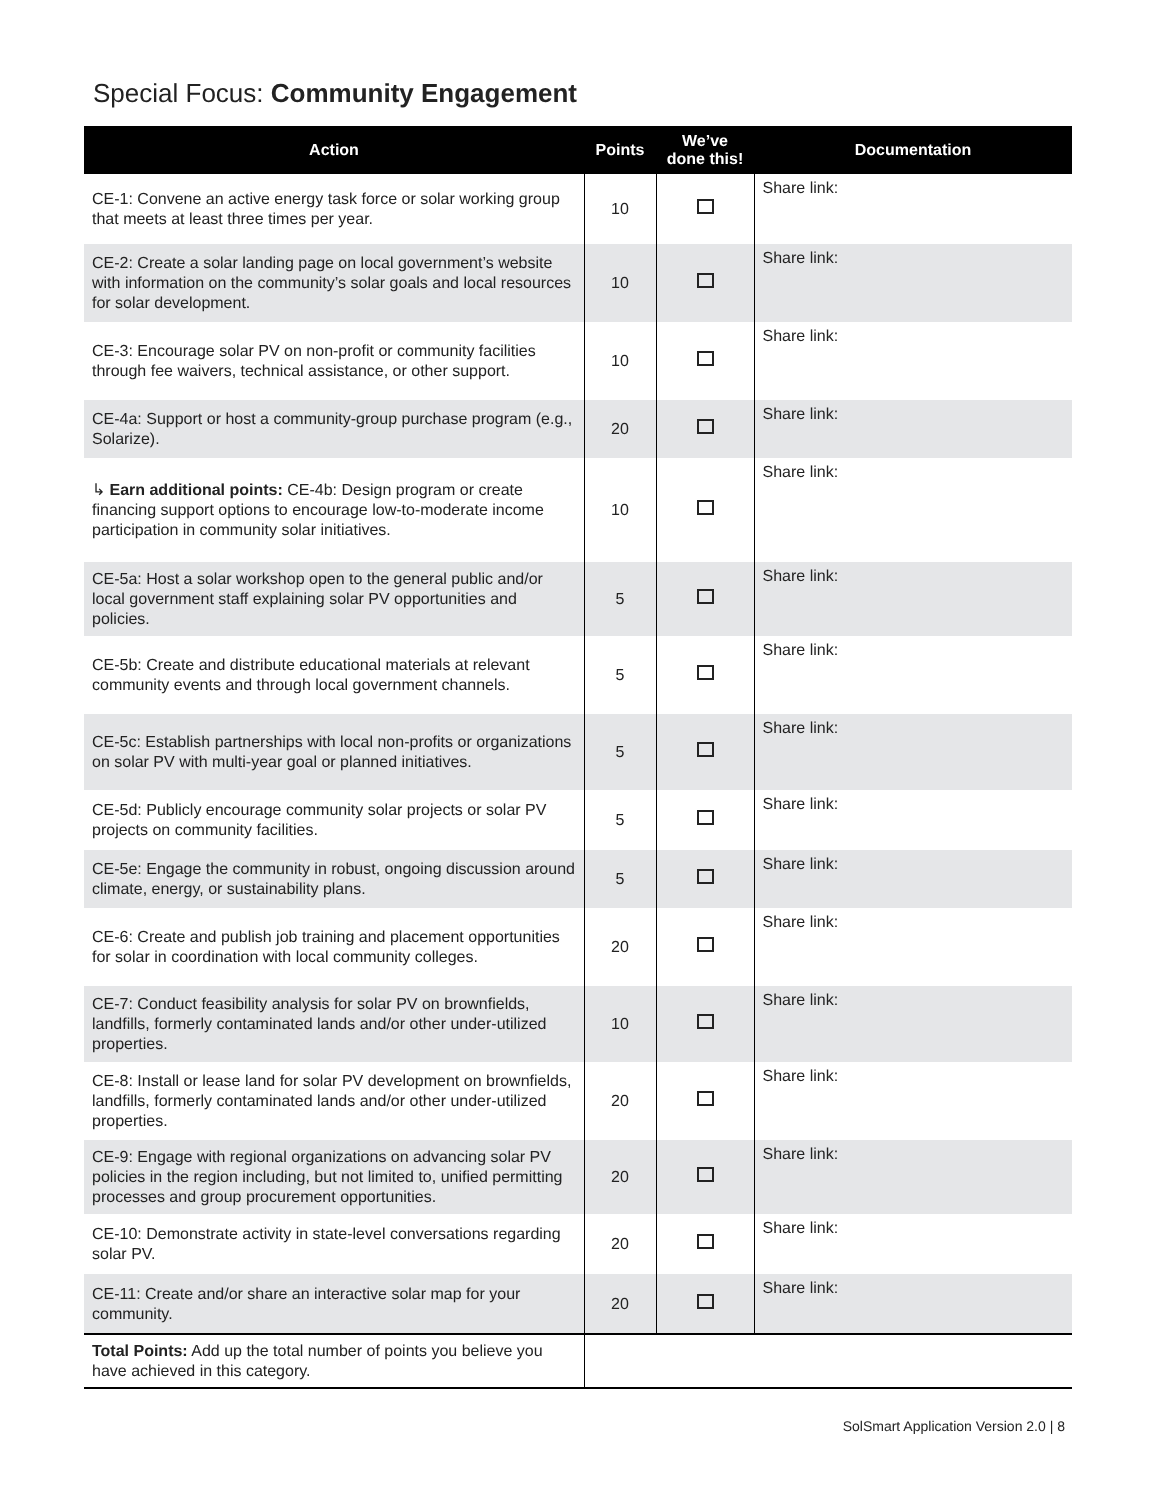Special Focus: Community Engagement
| Action | Points | We’ve done this! | Documentation |
| --- | --- | --- | --- |
| CE-1: Convene an active energy task force or solar working group that meets at least three times per year. | 10 | | Share link: |
| CE-2: Create a solar landing page on local government’s website with information on the community’s solar goals and local resources for solar development. | 10 | | Share link: |
| CE-3: Encourage solar PV on non-profit or community facilities through fee waivers, technical assistance, or other support. | 10 | | Share link: |
| CE-4a: Support or host a community-group purchase program (e.g., Solarize). | 20 | | Share link: |
| ↳ Earn additional points: CE-4b: Design program or create financing support options to encourage low-to-moderate income participation in community solar initiatives. | 10 | | Share link: |
| CE-5a: Host a solar workshop open to the general public and/or local government staff explaining solar PV opportunities and policies. | 5 | | Share link: |
| CE-5b: Create and distribute educational materials at relevant community events and through local government channels. | 5 | | Share link: |
| CE-5c: Establish partnerships with local non-profits or organizations on solar PV with multi-year goal or planned initiatives. | 5 | | Share link: |
| CE-5d: Publicly encourage community solar projects or solar PV projects on community facilities. | 5 | | Share link: |
| CE-5e: Engage the community in robust, ongoing discussion around climate, energy, or sustainability plans. | 5 | | Share link: |
| CE-6: Create and publish job training and placement opportunities for solar in coordination with local community colleges. | 20 | | Share link: |
| CE-7: Conduct feasibility analysis for solar PV on brownfields, landfills, formerly contaminated lands and/or other under-utilized properties. | 10 | | Share link: |
| CE-8: Install or lease land for solar PV development on brownfields, landfills, formerly contaminated lands and/or other under-utilized properties. | 20 | | Share link: |
| CE-9: Engage with regional organizations on advancing solar PV policies in the region including, but not limited to, unified permitting processes and group procurement opportunities. | 20 | | Share link: |
| CE-10: Demonstrate activity in state-level conversations regarding solar PV. | 20 | | Share link: |
| CE-11: Create and/or share an interactive solar map for your community. | 20 | | Share link: |
| Total Points: Add up the total number of points you believe you have achieved in this category. | | | |
SolSmart Application Version 2.0 | 8